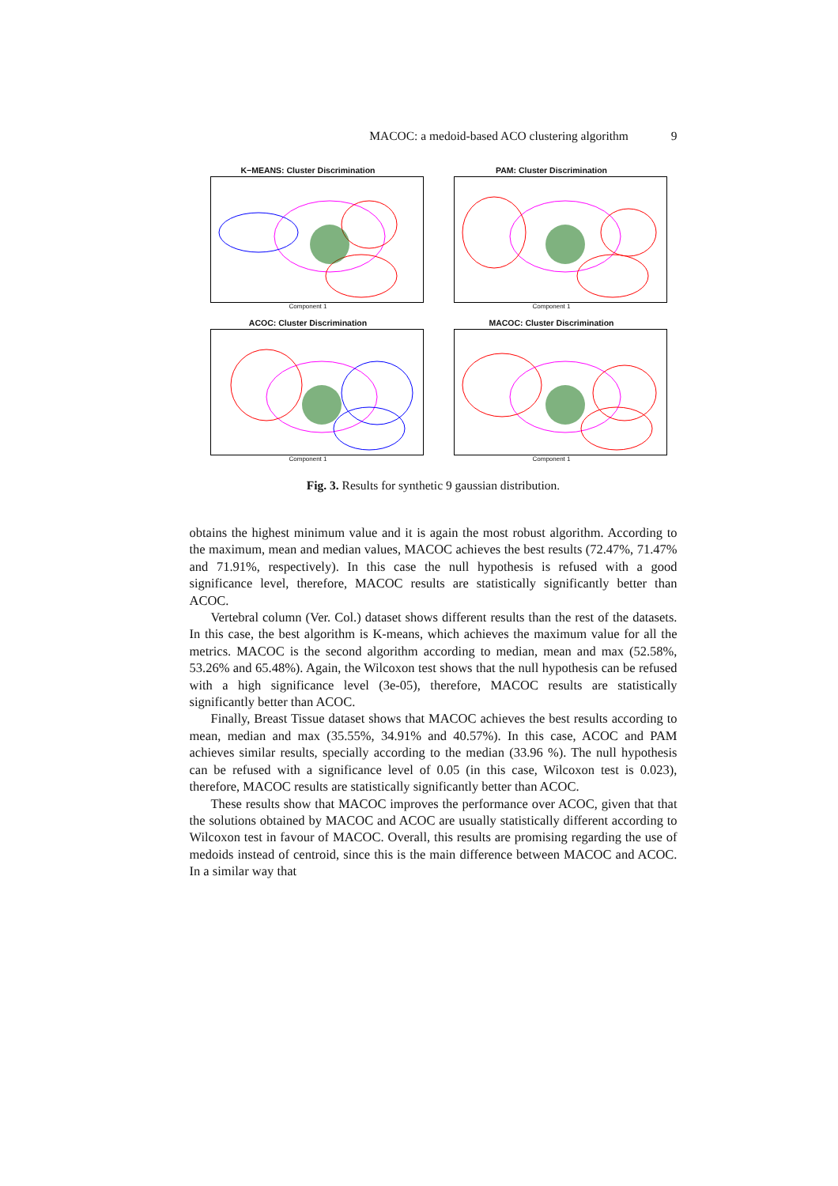MACOC: a medoid-based ACO clustering algorithm 9
K−MEANS: Cluster Discrimination
Component 1
PAM: Cluster Discrimination
Component 1
ACOC: Cluster Discrimination
Component 1
MACOC: Cluster Discrimination
Component 1
Fig. 3. Results for synthetic 9 gaussian distribution.
obtains the highest minimum value and it is again the most robust algorithm. According to the maximum, mean and median values, MACOC achieves the best results (72.47%, 71.47% and 71.91%, respectively). In this case the null hypothesis is refused with a good significance level, therefore, MACOC results are statistically significantly better than ACOC.
Vertebral column (Ver. Col.) dataset shows different results than the rest of the datasets. In this case, the best algorithm is K-means, which achieves the maximum value for all the metrics. MACOC is the second algorithm according to median, mean and max (52.58%, 53.26% and 65.48%). Again, the Wilcoxon test shows that the null hypothesis can be refused with a high significance level (3e-05), therefore, MACOC results are statistically significantly better than ACOC.
Finally, Breast Tissue dataset shows that MACOC achieves the best results according to mean, median and max (35.55%, 34.91% and 40.57%). In this case, ACOC and PAM achieves similar results, specially according to the median (33.96 %). The null hypothesis can be refused with a significance level of 0.05 (in this case, Wilcoxon test is 0.023), therefore, MACOC results are statistically significantly better than ACOC.
These results show that MACOC improves the performance over ACOC, given that that the solutions obtained by MACOC and ACOC are usually statistically different according to Wilcoxon test in favour of MACOC. Overall, this results are promising regarding the use of medoids instead of centroid, since this is the main difference between MACOC and ACOC. In a similar way that